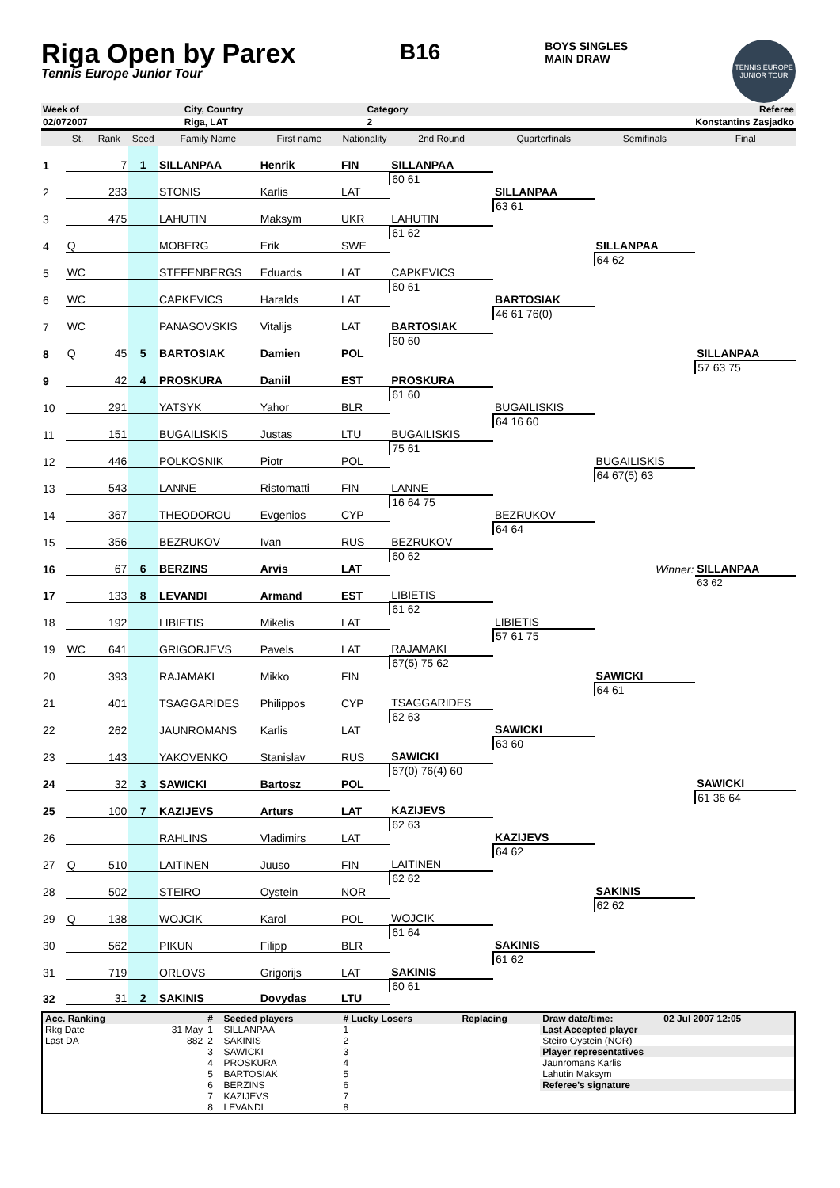Riga Open by Parex
Tennis Europe Junior Tour
B16
BOYS SINGLES
MAIN DRAW
TENNIS EUROPE JUNIOR TOUR
| Week of | City, Country | Category | Referee |
| 02/072007 | Riga, LAT | 2 | Konstantins Zasjadko |
| | St. | Rank | Seed | Family Name | First name | Nationality | 2nd Round | Quarterfinals | Semifinals | Final |
| --- | --- | --- | --- | --- | --- | --- | --- | --- | --- | --- |
| 1 | | 7 | 1 | SILLANPAA | Henrik | FIN | | | | |
| | | | | | | | SILLANPAA | | | |
| 2 | | 233 | | STONIS | Karlis | LAT | 60 61 | | | |
| | | | | | | | | SILLANPAA | | |
| 3 | | 475 | | LAHUTIN | Maksym | UKR | | 63 61 | | |
| | | | | | | | LAHUTIN | | | |
| 4 | Q | | | MOBERG | Erik | SWE | 61 62 | | | |
| | | | | | | | | | SILLANPAA | |
| 5 | WC | | | STEFENBERGS | Eduards | LAT | | | 64 62 | |
| | | | | | | | CAPKEVICS | | | |
| 6 | WC | | | CAPKEVICS | Haralds | LAT | 60 61 | | | |
| | | | | | | | | BARTOSIAK | | |
| 7 | WC | | | PANASOVSKIS | Vitalijs | LAT | | 46 61 76(0) | | |
| | | | | | | | BARTOSIAK | | | |
| 8 | Q | 45 | 5 | BARTOSIAK | Damien | POL | 60 60 | | | |
| | | | | | | | | | | SILLANPAA |
| 9 | | 42 | 4 | PROSKURA | Daniil | EST | | | | 57 63 75 |
| | | | | | | | PROSKURA | | | |
| 10 | | 291 | | YATSYK | Yahor | BLR | 61 60 | | | |
| | | | | | | | | BUGAILISKIS | | |
| 11 | | 151 | | BUGAILISKIS | Justas | LTU | | 64 16 60 | | |
| | | | | | | | BUGAILISKIS | | | |
| 12 | | 446 | | POLKOSNIK | Piotr | POL | 75 61 | | | |
| | | | | | | | | | BUGAILISKIS | |
| 13 | | 543 | | LANNE | Ristomatti | FIN | | | 64 67(5) 63 | |
| | | | | | | | LANNE | | | |
| 14 | | 367 | | THEODOROU | Evgenios | CYP | 16 64 75 | | | |
| | | | | | | | | BEZRUKOV | | |
| 15 | | 356 | | BEZRUKOV | Ivan | RUS | | 64 64 | | |
| | | | | | | | BEZRUKOV | | | |
| 16 | | 67 | 6 | BERZINS | Arvis | LAT | 60 62 | | | |
| | | | | | | | | | Winner: | SILLANPAA |
| 17 | | 133 | 8 | LEVANDI | Armand | EST | | | | 63 62 |
| | | | | | | | LIBIETIS | | | |
| 18 | | 192 | | LIBIETIS | Mikelis | LAT | 61 62 | | | |
| | | | | | | | | LIBIETIS | | |
| 19 | WC | 641 | | GRIGORJEVS | Pavels | LAT | | 57 61 75 | | |
| | | | | | | | RAJAMAKI | | | |
| 20 | | 393 | | RAJAMAKI | Mikko | FIN | 67(5) 75 62 | | | |
| | | | | | | | | | SAWICKI | |
| 21 | | 401 | | TSAGGARIDES | Philippos | CYP | | | 64 61 | |
| | | | | | | | TSAGGARIDES | | | |
| 22 | | 262 | | JAUNROMANS | Karlis | LAT | 62 63 | | | |
| | | | | | | | | SAWICKI | | |
| 23 | | 143 | | YAKOVENKO | Stanislav | RUS | | 63 60 | | |
| | | | | | | | SAWICKI | | | |
| 24 | | 32 | 3 | SAWICKI | Bartosz | POL | 67(0) 76(4) 60 | | | |
| | | | | | | | | | | SAWICKI |
| 25 | | 100 | 7 | KAZIJEVS | Arturs | LAT | | | | 61 36 64 |
| | | | | | | | KAZIJEVS | | | |
| 26 | | | | RAHLINS | Vladimirs | LAT | 62 63 | | | |
| | | | | | | | | KAZIJEVS | | |
| 27 | Q | 510 | | LAITINEN | Juuso | FIN | | 64 62 | | |
| | | | | | | | LAITINEN | | | |
| 28 | | 502 | | STEIRO | Oystein | NOR | 62 62 | | | |
| | | | | | | | | | SAKINIS | |
| 29 | Q | 138 | | WOJCIK | Karol | POL | | | 62 62 | |
| | | | | | | | WOJCIK | | | |
| 30 | | 562 | | PIKUN | Filipp | BLR | 61 64 | | | |
| | | | | | | | | SAKINIS | | |
| 31 | | 719 | | ORLOVS | Grigorijs | LAT | | 61 62 | | |
| | | | | | | | SAKINIS | | | |
| 32 | | 31 | 2 | SAKINIS | Dovydas | LTU | 60 61 | | | |
| Acc. Ranking | | # | Seeded players | # Lucky Losers | Replacing | Draw date/time: | 02 Jul 2007 12:05 |
| --- | --- | --- | --- | --- | --- | --- | --- |
| Rkg Date | 31 May | 1 | SILLANPAA | 1 | | Last Accepted player | |
| Last DA | 882 | 2 | SAKINIS | 2 | | Steiro Oystein (NOR) | |
| | | 3 | SAWICKI | 3 | | Player representatives | |
| | | 4 | PROSKURA | 4 | | Jaunromans Karlis | |
| | | 5 | BARTOSIAK | 5 | | Lahutin Maksym | |
| | | 6 | BERZINS | 6 | | Referee's signature | |
| | | 7 | KAZIJEVS | 7 | | | |
| | | 8 | LEVANDI | 8 | | | |